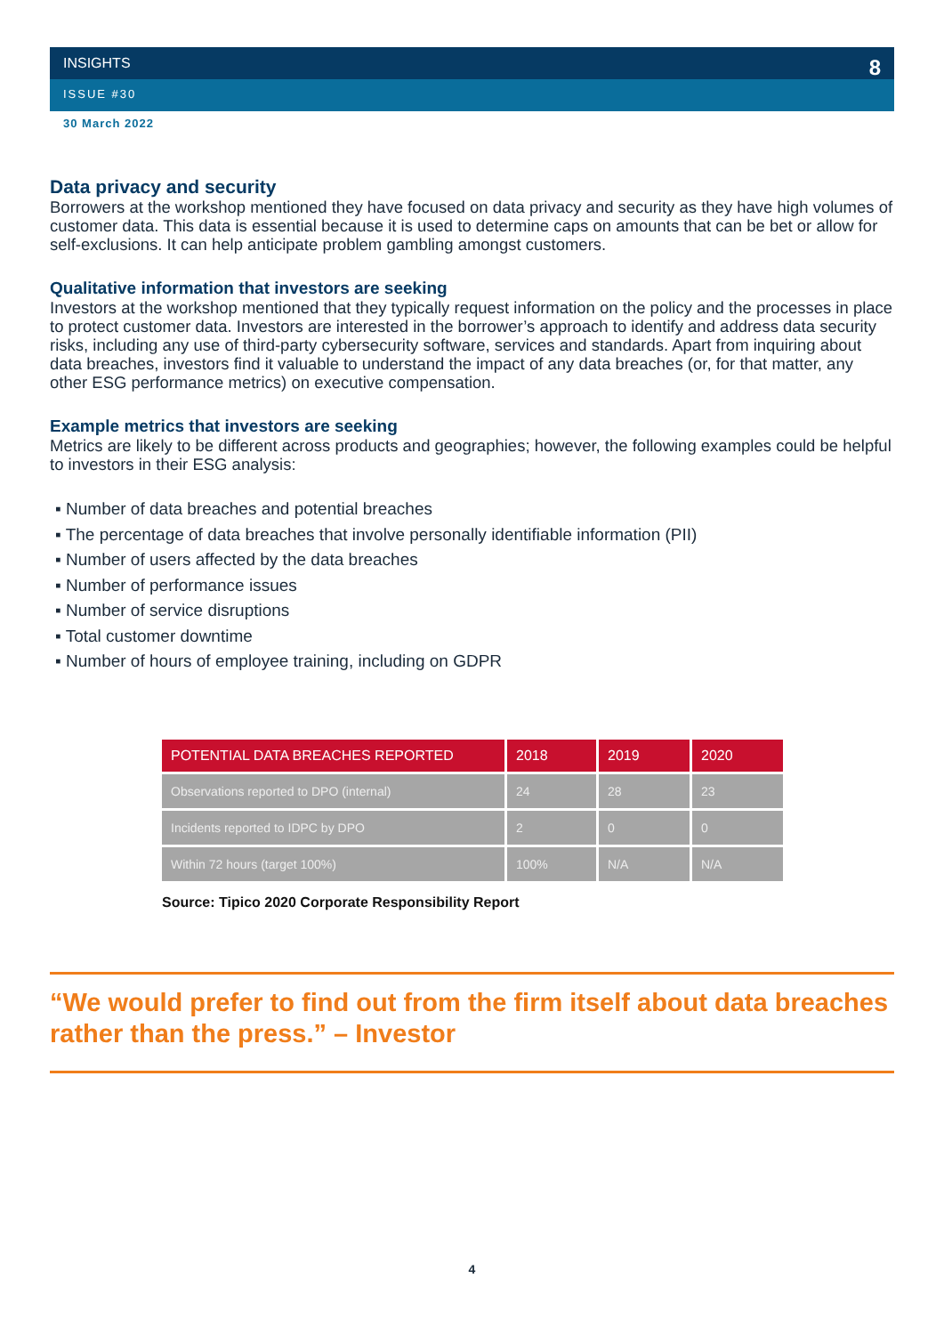INSIGHTS 8
ISSUE #30
30 March 2022
Data privacy and security
Borrowers at the workshop mentioned they have focused on data privacy and security as they have high volumes of customer data. This data is essential because it is used to determine caps on amounts that can be bet or allow for self-exclusions. It can help anticipate problem gambling amongst customers.
Qualitative information that investors are seeking
Investors at the workshop mentioned that they typically request information on the policy and the processes in place to protect customer data. Investors are interested in the borrower’s approach to identify and address data security risks, including any use of third-party cybersecurity software, services and standards. Apart from inquiring about data breaches, investors find it valuable to understand the impact of any data breaches (or, for that matter, any other ESG performance metrics) on executive compensation.
Example metrics that investors are seeking
Metrics are likely to be different across products and geographies; however, the following examples could be helpful to investors in their ESG analysis:
▪ Number of data breaches and potential breaches
▪ The percentage of data breaches that involve personally identifiable information (PII)
▪ Number of users affected by the data breaches
▪ Number of performance issues
▪ Number of service disruptions
▪ Total customer downtime
▪ Number of hours of employee training, including on GDPR
| POTENTIAL DATA BREACHES REPORTED | 2018 | 2019 | 2020 |
| --- | --- | --- | --- |
| Observations reported to DPO (internal) | 24 | 28 | 23 |
| Incidents reported to IDPC by DPO | 2 | 0 | 0 |
| Within 72 hours (target 100%) | 100% | N/A | N/A |
Source: Tipico 2020 Corporate Responsibility Report
“We would prefer to find out from the firm itself about data breaches rather than the press.” – Investor
4